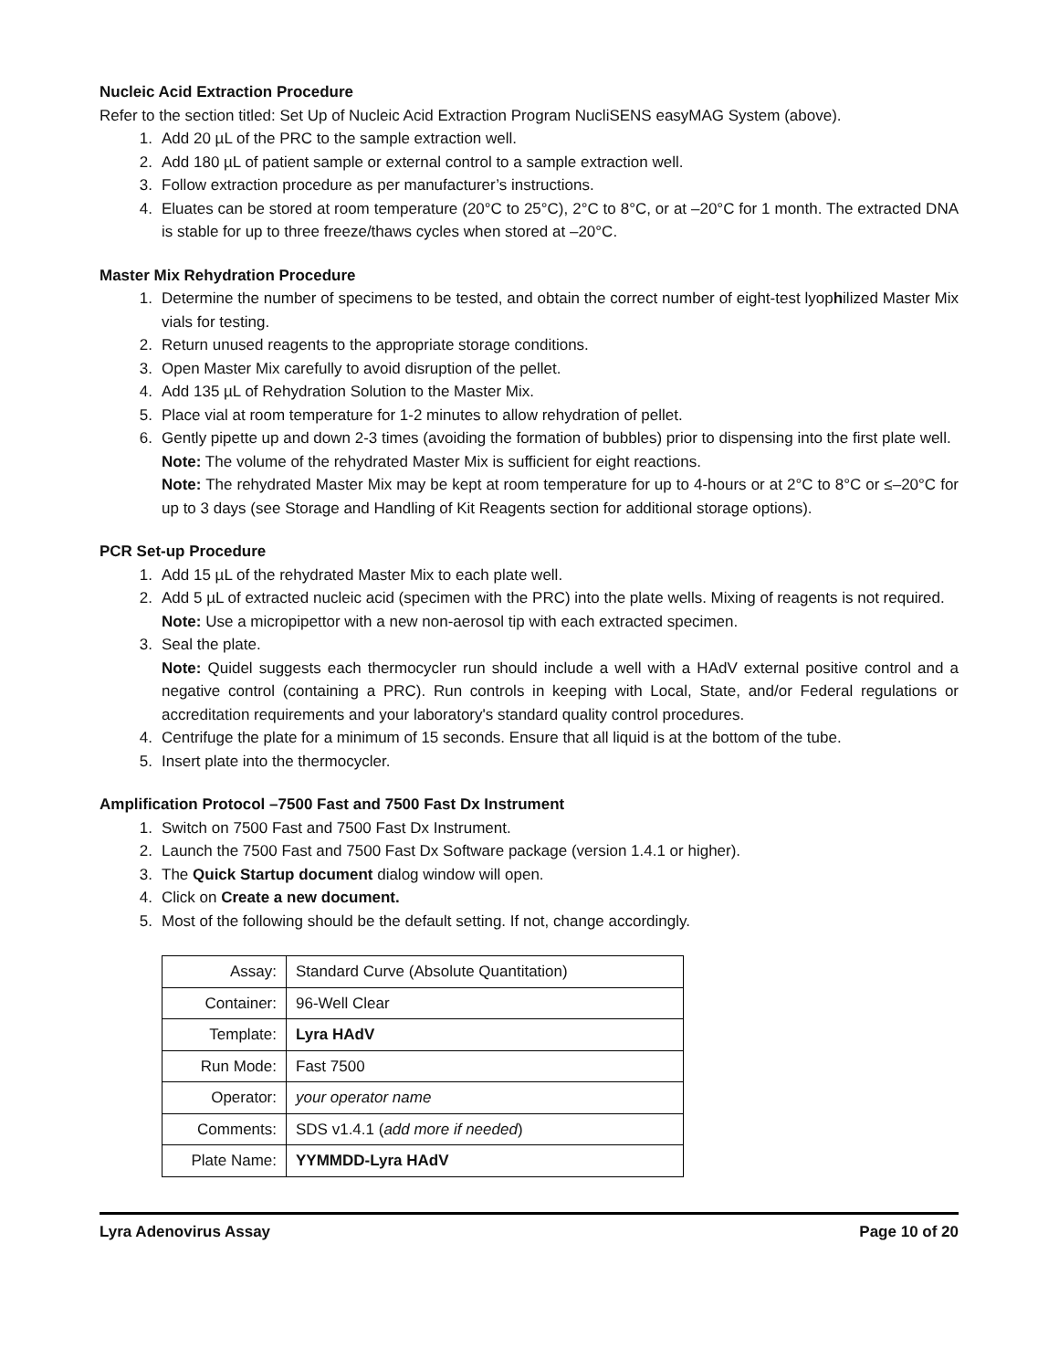Nucleic Acid Extraction Procedure
Refer to the section titled: Set Up of Nucleic Acid Extraction Program NucliSENS easyMAG System (above).
1. Add 20 µL of the PRC to the sample extraction well.
2. Add 180 µL of patient sample or external control to a sample extraction well.
3. Follow extraction procedure as per manufacturer’s instructions.
4. Eluates can be stored at room temperature (20°C to 25°C), 2°C to 8°C, or at –20°C for 1 month. The extracted DNA is stable for up to three freeze/thaws cycles when stored at –20°C.
Master Mix Rehydration Procedure
1. Determine the number of specimens to be tested, and obtain the correct number of eight-test lyophilized Master Mix vials for testing.
2. Return unused reagents to the appropriate storage conditions.
3. Open Master Mix carefully to avoid disruption of the pellet.
4. Add 135 µL of Rehydration Solution to the Master Mix.
5. Place vial at room temperature for 1-2 minutes to allow rehydration of pellet.
6. Gently pipette up and down 2-3 times (avoiding the formation of bubbles) prior to dispensing into the first plate well.
Note: The volume of the rehydrated Master Mix is sufficient for eight reactions.
Note: The rehydrated Master Mix may be kept at room temperature for up to 4-hours or at 2°C to 8°C or ≤–20°C for up to 3 days (see Storage and Handling of Kit Reagents section for additional storage options).
PCR Set-up Procedure
1. Add 15 µL of the rehydrated Master Mix to each plate well.
2. Add 5 µL of extracted nucleic acid (specimen with the PRC) into the plate wells. Mixing of reagents is not required.
Note: Use a micropipettor with a new non-aerosol tip with each extracted specimen.
3. Seal the plate.
Note: Quidel suggests each thermocycler run should include a well with a HAdV external positive control and a negative control (containing a PRC). Run controls in keeping with Local, State, and/or Federal regulations or accreditation requirements and your laboratory's standard quality control procedures.
4. Centrifuge the plate for a minimum of 15 seconds. Ensure that all liquid is at the bottom of the tube.
5. Insert plate into the thermocycler.
Amplification Protocol –7500 Fast and 7500 Fast Dx Instrument
1. Switch on 7500 Fast and 7500 Fast Dx Instrument.
2. Launch the 7500 Fast and 7500 Fast Dx Software package (version 1.4.1 or higher).
3. The Quick Startup document dialog window will open.
4. Click on Create a new document.
5. Most of the following should be the default setting. If not, change accordingly.
| Assay: | Standard Curve (Absolute Quantitation) |
| Container: | 96-Well Clear |
| Template: | Lyra HAdV |
| Run Mode: | Fast 7500 |
| Operator: | your operator name |
| Comments: | SDS v1.4.1 ( add more if needed ) |
| Plate Name: | YYMMDD-Lyra HAdV |
Lyra Adenovirus Assay Page 10 of 20